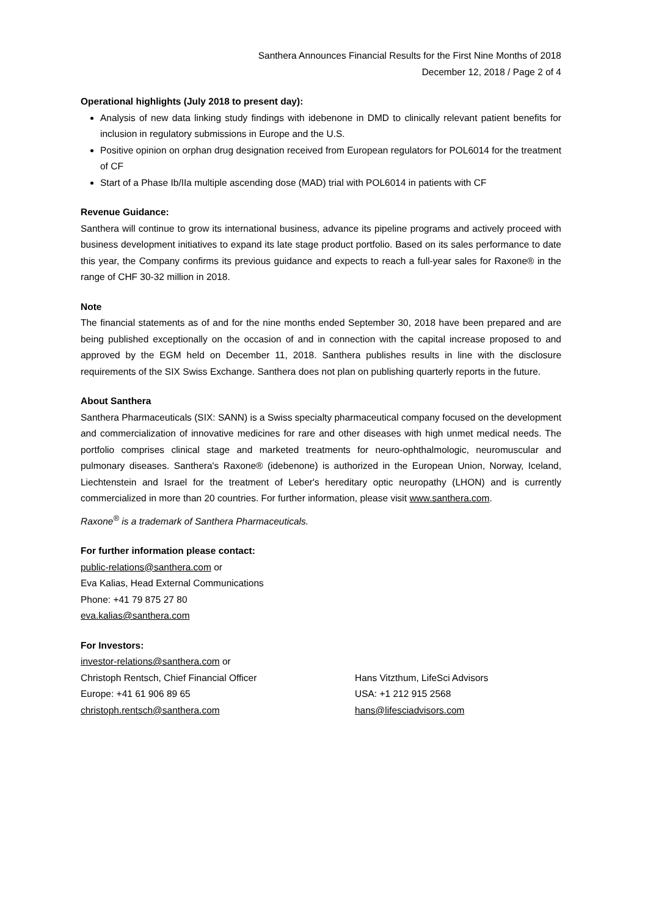Santhera Announces Financial Results for the First Nine Months of 2018
December 12, 2018 / Page 2 of 4
Operational highlights (July 2018 to present day):
Analysis of new data linking study findings with idebenone in DMD to clinically relevant patient benefits for inclusion in regulatory submissions in Europe and the U.S.
Positive opinion on orphan drug designation received from European regulators for POL6014 for the treatment of CF
Start of a Phase Ib/IIa multiple ascending dose (MAD) trial with POL6014 in patients with CF
Revenue Guidance:
Santhera will continue to grow its international business, advance its pipeline programs and actively proceed with business development initiatives to expand its late stage product portfolio. Based on its sales performance to date this year, the Company confirms its previous guidance and expects to reach a full-year sales for Raxone® in the range of CHF 30-32 million in 2018.
Note
The financial statements as of and for the nine months ended September 30, 2018 have been prepared and are being published exceptionally on the occasion of and in connection with the capital increase proposed to and approved by the EGM held on December 11, 2018. Santhera publishes results in line with the disclosure requirements of the SIX Swiss Exchange. Santhera does not plan on publishing quarterly reports in the future.
About Santhera
Santhera Pharmaceuticals (SIX: SANN) is a Swiss specialty pharmaceutical company focused on the development and commercialization of innovative medicines for rare and other diseases with high unmet medical needs. The portfolio comprises clinical stage and marketed treatments for neuro-ophthalmologic, neuromuscular and pulmonary diseases. Santhera's Raxone® (idebenone) is authorized in the European Union, Norway, Iceland, Liechtenstein and Israel for the treatment of Leber's hereditary optic neuropathy (LHON) and is currently commercialized in more than 20 countries. For further information, please visit www.santhera.com.
Raxone<sup>®</sup> is a trademark of Santhera Pharmaceuticals.
For further information please contact:
public-relations@santhera.com or
Eva Kalias, Head External Communications
Phone: +41 79 875 27 80
eva.kalias@santhera.com
For Investors:
investor-relations@santhera.com or
Christoph Rentsch, Chief Financial Officer
Europe: +41 61 906 89 65
christoph.rentsch@santhera.com
Hans Vitzthum, LifeSci Advisors
USA: +1 212 915 2568
hans@lifesciadvisors.com